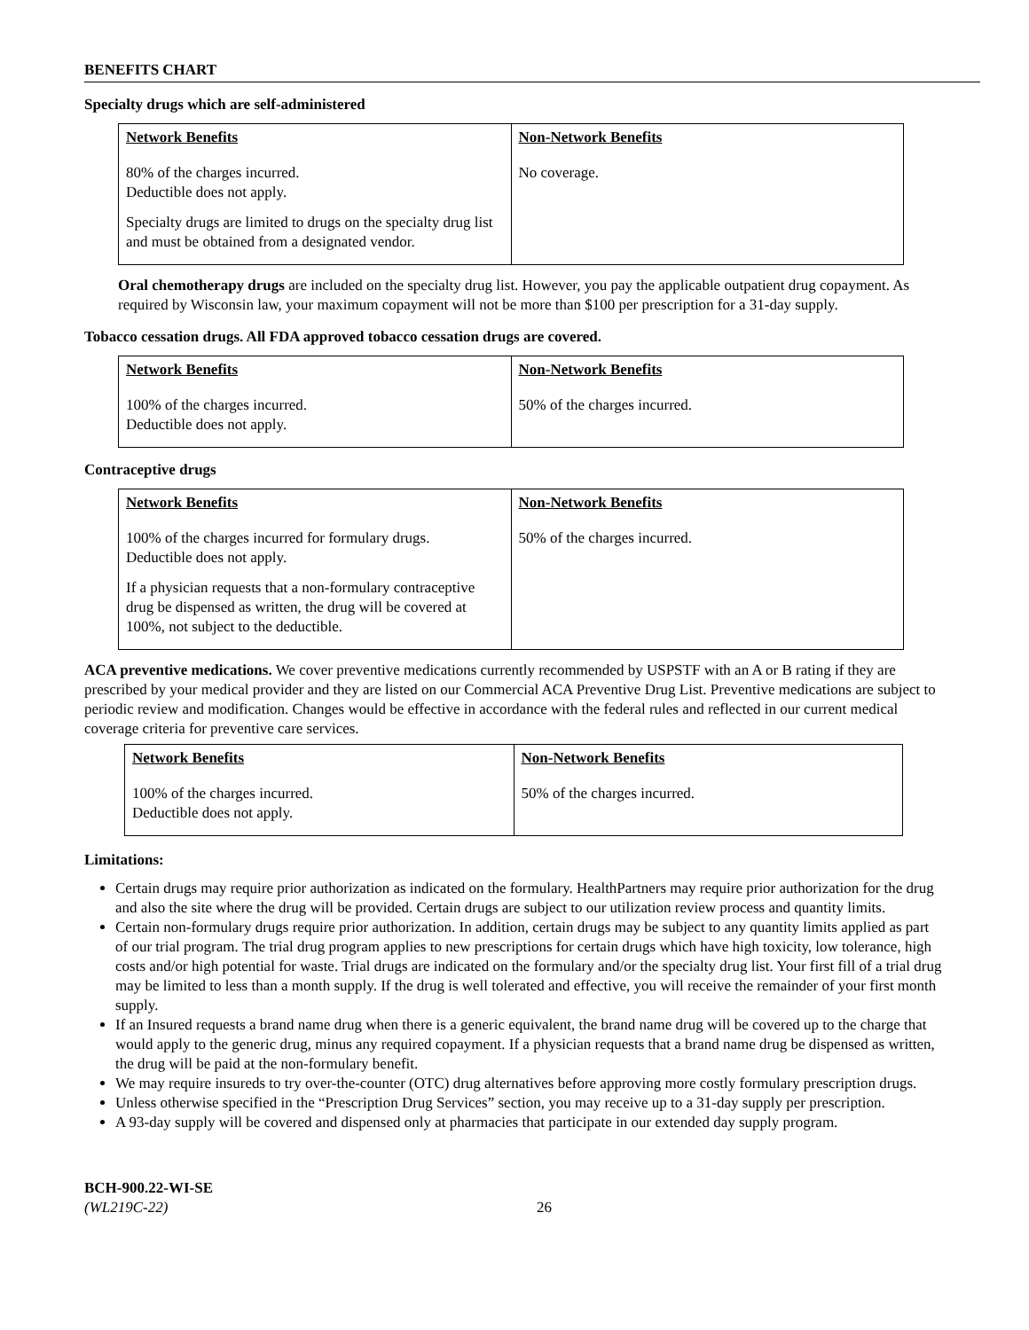BENEFITS CHART
Specialty drugs which are self-administered
| Network Benefits | Non-Network Benefits |
| --- | --- |
| 80% of the charges incurred. Deductible does not apply. Specialty drugs are limited to drugs on the specialty drug list and must be obtained from a designated vendor. | No coverage. |
Oral chemotherapy drugs are included on the specialty drug list. However, you pay the applicable outpatient drug copayment. As required by Wisconsin law, your maximum copayment will not be more than $100 per prescription for a 31-day supply.
Tobacco cessation drugs. All FDA approved tobacco cessation drugs are covered.
| Network Benefits | Non-Network Benefits |
| --- | --- |
| 100% of the charges incurred. Deductible does not apply. | 50% of the charges incurred. |
Contraceptive drugs
| Network Benefits | Non-Network Benefits |
| --- | --- |
| 100% of the charges incurred for formulary drugs. Deductible does not apply. If a physician requests that a non-formulary contraceptive drug be dispensed as written, the drug will be covered at 100%, not subject to the deductible. | 50% of the charges incurred. |
ACA preventive medications. We cover preventive medications currently recommended by USPSTF with an A or B rating if they are prescribed by your medical provider and they are listed on our Commercial ACA Preventive Drug List. Preventive medications are subject to periodic review and modification. Changes would be effective in accordance with the federal rules and reflected in our current medical coverage criteria for preventive care services.
| Network Benefits | Non-Network Benefits |
| --- | --- |
| 100% of the charges incurred. Deductible does not apply. | 50% of the charges incurred. |
Limitations:
Certain drugs may require prior authorization as indicated on the formulary. HealthPartners may require prior authorization for the drug and also the site where the drug will be provided. Certain drugs are subject to our utilization review process and quantity limits.
Certain non-formulary drugs require prior authorization. In addition, certain drugs may be subject to any quantity limits applied as part of our trial program. The trial drug program applies to new prescriptions for certain drugs which have high toxicity, low tolerance, high costs and/or high potential for waste. Trial drugs are indicated on the formulary and/or the specialty drug list. Your first fill of a trial drug may be limited to less than a month supply. If the drug is well tolerated and effective, you will receive the remainder of your first month supply.
If an Insured requests a brand name drug when there is a generic equivalent, the brand name drug will be covered up to the charge that would apply to the generic drug, minus any required copayment. If a physician requests that a brand name drug be dispensed as written, the drug will be paid at the non-formulary benefit.
We may require insureds to try over-the-counter (OTC) drug alternatives before approving more costly formulary prescription drugs.
Unless otherwise specified in the “Prescription Drug Services” section, you may receive up to a 31-day supply per prescription.
A 93-day supply will be covered and dispensed only at pharmacies that participate in our extended day supply program.
BCH-900.22-WI-SE
(WL219C-22)
26